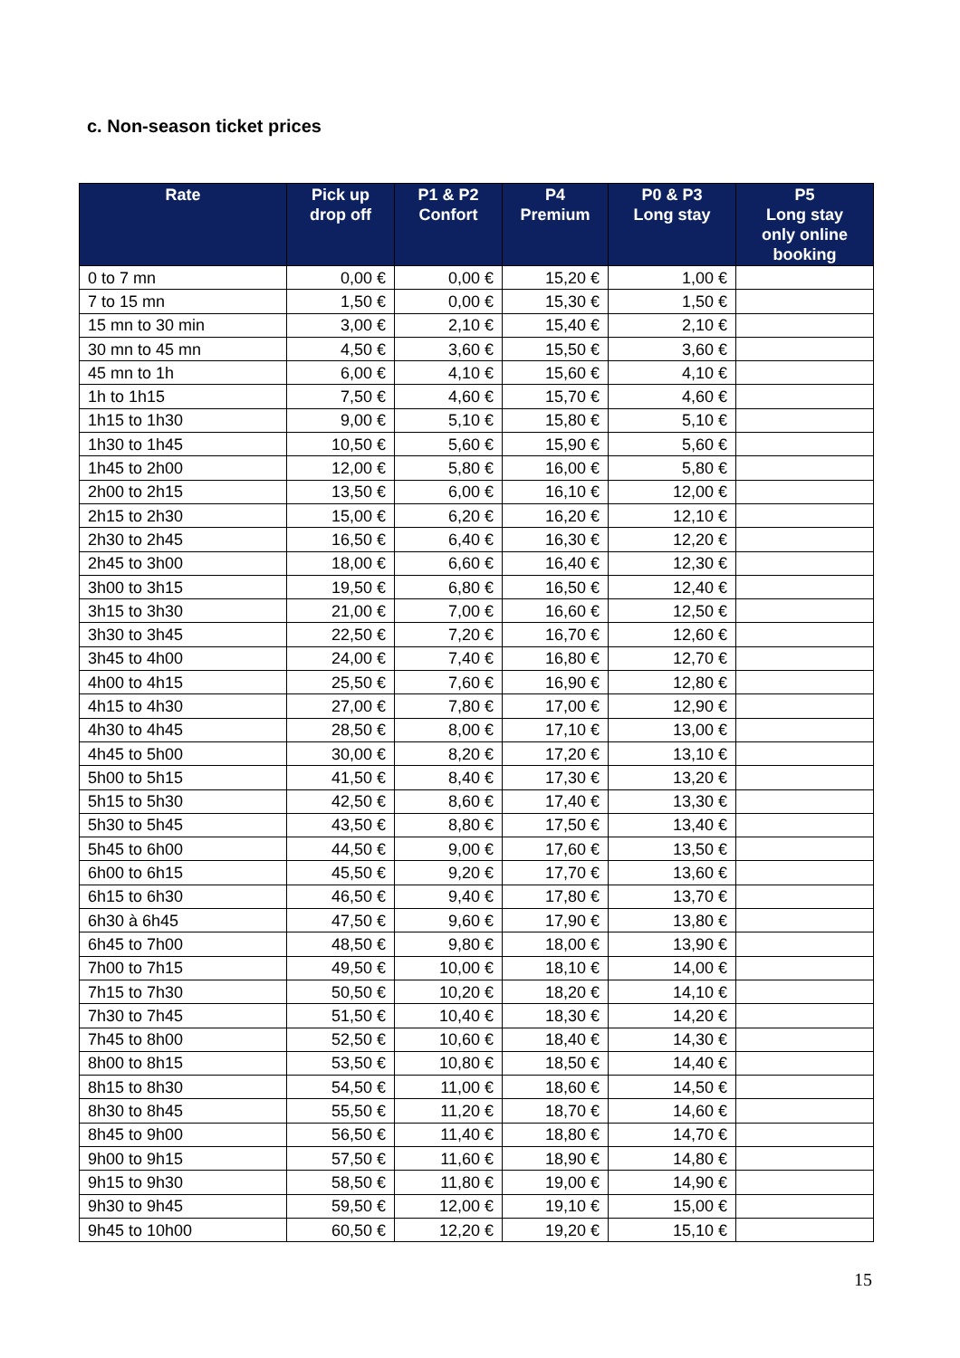c. Non-season ticket prices
| Rate | Pick up drop off | P1 & P2 Confort | P4 Premium | P0 & P3 Long stay | P5 Long stay only online booking |
| --- | --- | --- | --- | --- | --- |
| 0 to 7 mn | 0,00 € | 0,00 € | 15,20 € | 1,00 € | |
| 7 to 15 mn | 1,50 € | 0,00 € | 15,30 € | 1,50 € | |
| 15 mn to 30 min | 3,00 € | 2,10 € | 15,40 € | 2,10 € | |
| 30 mn to 45 mn | 4,50 € | 3,60 € | 15,50 € | 3,60 € | |
| 45 mn to 1h | 6,00 € | 4,10 € | 15,60 € | 4,10 € | |
| 1h to 1h15 | 7,50 € | 4,60 € | 15,70 € | 4,60 € | |
| 1h15 to 1h30 | 9,00 € | 5,10 € | 15,80 € | 5,10 € | |
| 1h30 to 1h45 | 10,50 € | 5,60 € | 15,90 € | 5,60 € | |
| 1h45 to 2h00 | 12,00 € | 5,80 € | 16,00 € | 5,80 € | |
| 2h00 to 2h15 | 13,50 € | 6,00 € | 16,10 € | 12,00 € | |
| 2h15 to 2h30 | 15,00 € | 6,20 € | 16,20 € | 12,10 € | |
| 2h30 to 2h45 | 16,50 € | 6,40 € | 16,30 € | 12,20 € | |
| 2h45 to 3h00 | 18,00 € | 6,60 € | 16,40 € | 12,30 € | |
| 3h00 to 3h15 | 19,50 € | 6,80 € | 16,50 € | 12,40 € | |
| 3h15 to 3h30 | 21,00 € | 7,00 € | 16,60 € | 12,50 € | |
| 3h30 to 3h45 | 22,50 € | 7,20 € | 16,70 € | 12,60 € | |
| 3h45 to 4h00 | 24,00 € | 7,40 € | 16,80 € | 12,70 € | |
| 4h00 to 4h15 | 25,50 € | 7,60 € | 16,90 € | 12,80 € | |
| 4h15 to 4h30 | 27,00 € | 7,80 € | 17,00 € | 12,90 € | |
| 4h30 to 4h45 | 28,50 € | 8,00 € | 17,10 € | 13,00 € | |
| 4h45 to 5h00 | 30,00 € | 8,20 € | 17,20 € | 13,10 € | |
| 5h00 to 5h15 | 41,50 € | 8,40 € | 17,30 € | 13,20 € | |
| 5h15 to 5h30 | 42,50 € | 8,60 € | 17,40 € | 13,30 € | |
| 5h30 to 5h45 | 43,50 € | 8,80 € | 17,50 € | 13,40 € | |
| 5h45 to 6h00 | 44,50 € | 9,00 € | 17,60 € | 13,50 € | |
| 6h00 to 6h15 | 45,50 € | 9,20 € | 17,70 € | 13,60 € | |
| 6h15 to 6h30 | 46,50 € | 9,40 € | 17,80 € | 13,70 € | |
| 6h30 à 6h45 | 47,50 € | 9,60 € | 17,90 € | 13,80 € | |
| 6h45 to 7h00 | 48,50 € | 9,80 € | 18,00 € | 13,90 € | |
| 7h00 to 7h15 | 49,50 € | 10,00 € | 18,10 € | 14,00 € | |
| 7h15 to 7h30 | 50,50 € | 10,20 € | 18,20 € | 14,10 € | |
| 7h30 to 7h45 | 51,50 € | 10,40 € | 18,30 € | 14,20 € | |
| 7h45 to 8h00 | 52,50 € | 10,60 € | 18,40 € | 14,30 € | |
| 8h00 to 8h15 | 53,50 € | 10,80 € | 18,50 € | 14,40 € | |
| 8h15 to 8h30 | 54,50 € | 11,00 € | 18,60 € | 14,50 € | |
| 8h30 to 8h45 | 55,50 € | 11,20 € | 18,70 € | 14,60 € | |
| 8h45 to 9h00 | 56,50 € | 11,40 € | 18,80 € | 14,70 € | |
| 9h00 to 9h15 | 57,50 € | 11,60 € | 18,90 € | 14,80 € | |
| 9h15 to 9h30 | 58,50 € | 11,80 € | 19,00 € | 14,90 € | |
| 9h30 to 9h45 | 59,50 € | 12,00 € | 19,10 € | 15,00 € | |
| 9h45 to 10h00 | 60,50 € | 12,20 € | 19,20 € | 15,10 € | |
15